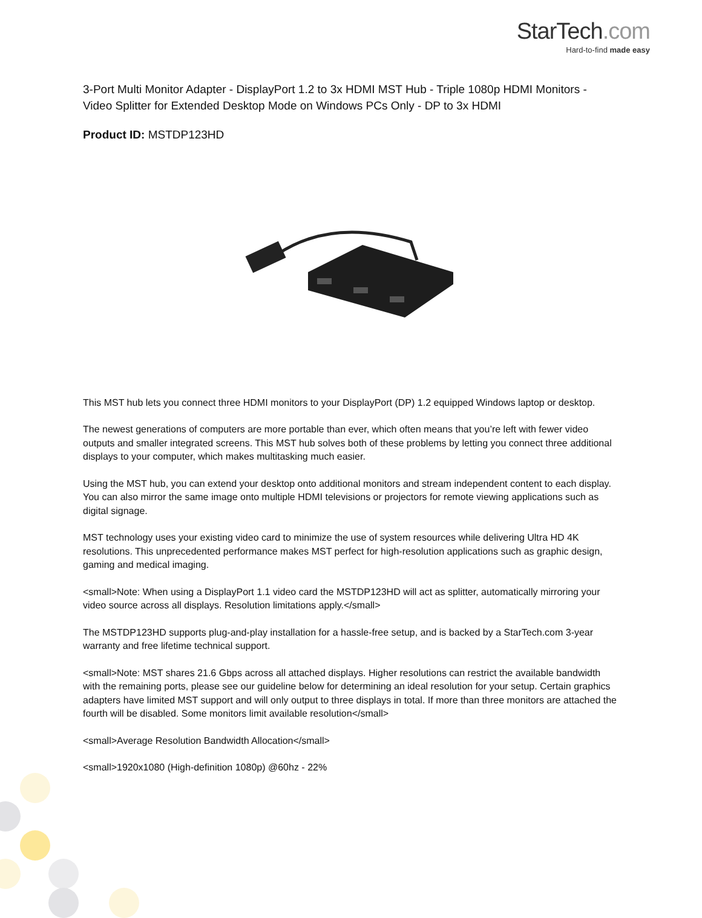StarTech.com
Hard-to-find made easy
3-Port Multi Monitor Adapter - DisplayPort 1.2 to 3x HDMI MST Hub - Triple 1080p HDMI Monitors - Video Splitter for Extended Desktop Mode on Windows PCs Only - DP to 3x HDMI
Product ID: MSTDP123HD
This MST hub lets you connect three HDMI monitors to your DisplayPort (DP) 1.2 equipped Windows laptop or desktop.
The newest generations of computers are more portable than ever, which often means that you’re left with fewer video outputs and smaller integrated screens. This MST hub solves both of these problems by letting you connect three additional displays to your computer, which makes multitasking much easier.
Using the MST hub, you can extend your desktop onto additional monitors and stream independent content to each display. You can also mirror the same image onto multiple HDMI televisions or projectors for remote viewing applications such as digital signage.
MST technology uses your existing video card to minimize the use of system resources while delivering Ultra HD 4K resolutions. This unprecedented performance makes MST perfect for high-resolution applications such as graphic design, gaming and medical imaging.
<small>Note: When using a DisplayPort 1.1 video card the MSTDP123HD will act as splitter, automatically mirroring your video source across all displays. Resolution limitations apply.</small>
The MSTDP123HD supports plug-and-play installation for a hassle-free setup, and is backed by a StarTech.com 3-year warranty and free lifetime technical support.
<small>Note: MST shares 21.6 Gbps across all attached displays. Higher resolutions can restrict the available bandwidth with the remaining ports, please see our guideline below for determining an ideal resolution for your setup. Certain graphics adapters have limited MST support and will only output to three displays in total. If more than three monitors are attached the fourth will be disabled. Some monitors limit available resolution</small>
<small>Average Resolution Bandwidth Allocation</small>
<small>1920x1080 (High-definition 1080p) @60hz - 22%